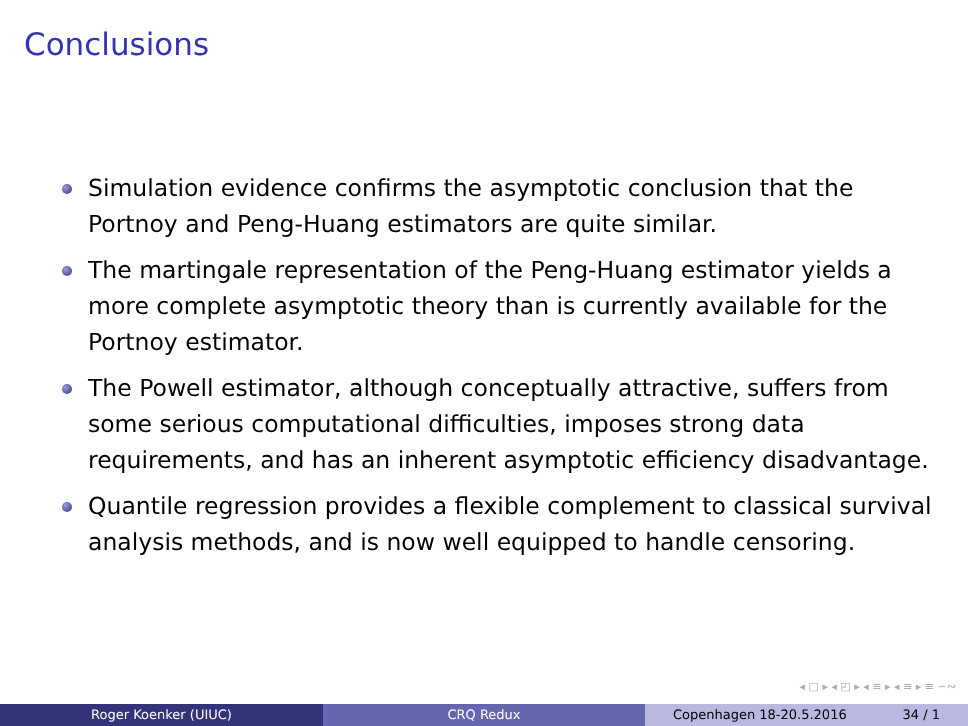Conclusions
Simulation evidence confirms the asymptotic conclusion that the Portnoy and Peng-Huang estimators are quite similar.
The martingale representation of the Peng-Huang estimator yields a more complete asymptotic theory than is currently available for the Portnoy estimator.
The Powell estimator, although conceptually attractive, suffers from some serious computational difficulties, imposes strong data requirements, and has an inherent asymptotic efficiency disadvantage.
Quantile regression provides a flexible complement to classical survival analysis methods, and is now well equipped to handle censoring.
◂ □ ▸ ◂ ◰ ▸ ◂ ≡ ▸ ◂ ≡ ▸ ≡ ∽∾
Roger Koenker (UIUC) CRQ Redux Copenhagen 18-20.5.2016 34 / 1